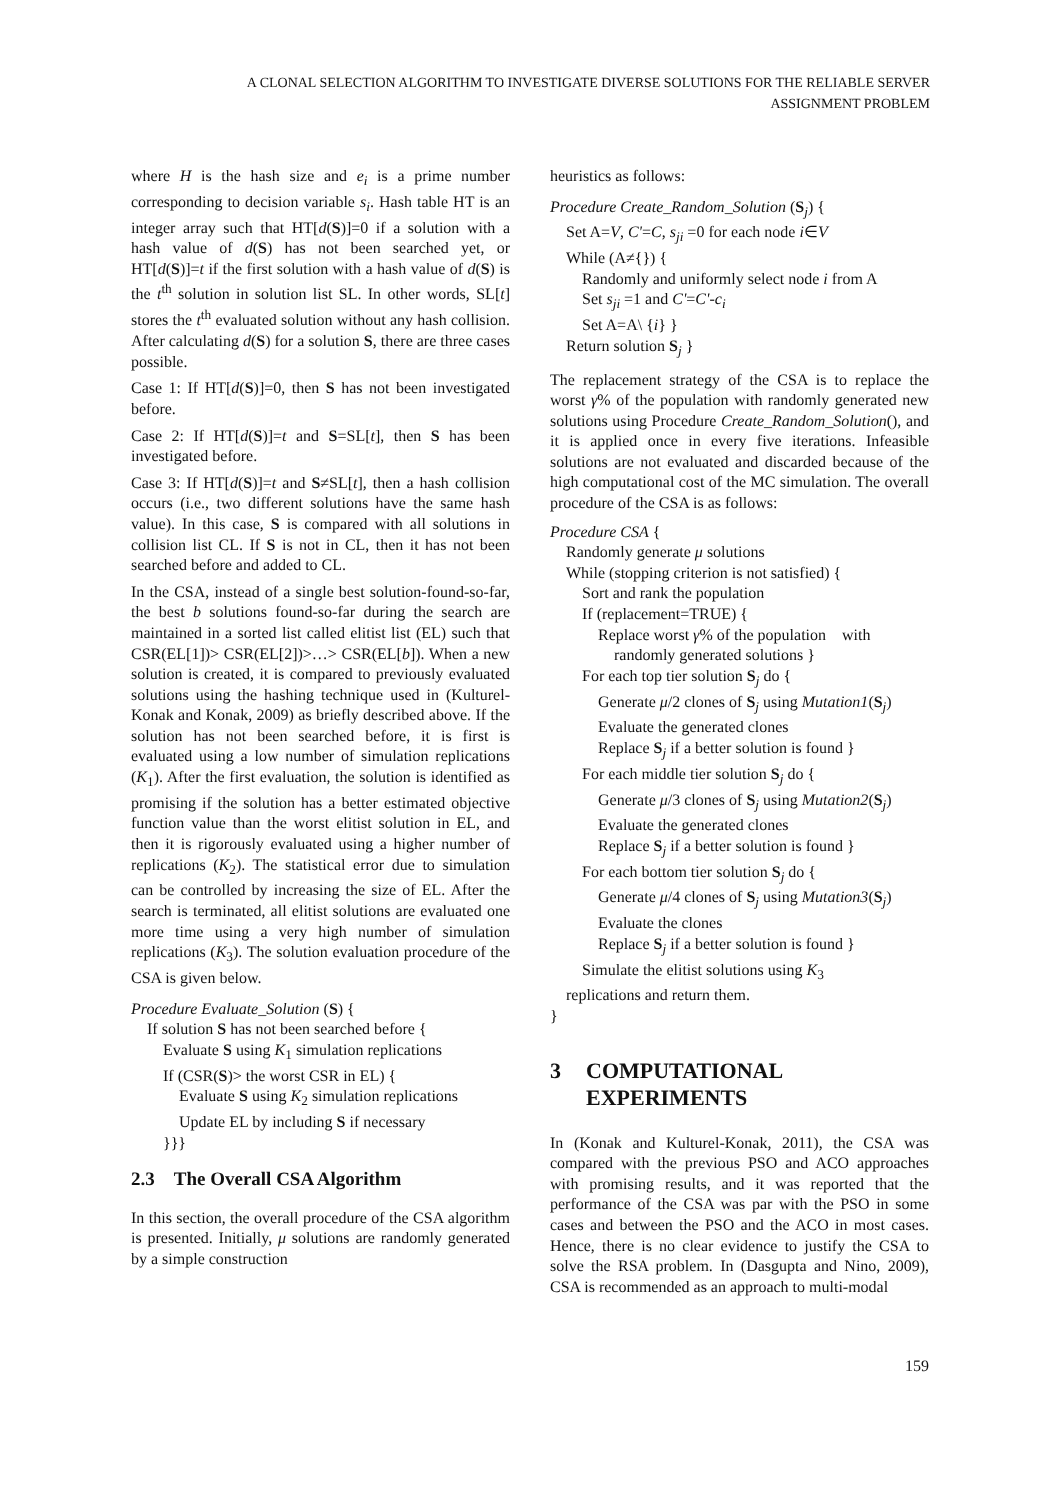A CLONAL SELECTION ALGORITHM TO INVESTIGATE DIVERSE SOLUTIONS FOR THE RELIABLE SERVER
ASSIGNMENT PROBLEM
where H is the hash size and e<sub>i</sub> is a prime number corresponding to decision variable s<sub>i</sub>. Hash table HT is an integer array such that HT[d(S)]=0 if a solution with a hash value of d(S) has not been searched yet, or HT[d(S)]=t if the first solution with a hash value of d(S) is the t<sup>th</sup> solution in solution list SL. In other words, SL[t] stores the t<sup>th</sup> evaluated solution without any hash collision. After calculating d(S) for a solution S, there are three cases possible.
Case 1: If HT[d(S)]=0, then S has not been investigated before.
Case 2: If HT[d(S)]=t and S=SL[t], then S has been investigated before.
Case 3: If HT[d(S)]=t and S≠SL[t], then a hash collision occurs (i.e., two different solutions have the same hash value). In this case, S is compared with all solutions in collision list CL. If S is not in CL, then it has not been searched before and added to CL.
In the CSA, instead of a single best solution-found-so-far, the best b solutions found-so-far during the search are maintained in a sorted list called elitist list (EL) such that CSR(EL[1])> CSR(EL[2])>…> CSR(EL[b]). When a new solution is created, it is compared to previously evaluated solutions using the hashing technique used in (Kulturel-Konak and Konak, 2009) as briefly described above. If the solution has not been searched before, it is first is evaluated using a low number of simulation replications (K<sub>1</sub>). After the first evaluation, the solution is identified as promising if the solution has a better estimated objective function value than the worst elitist solution in EL, and then it is rigorously evaluated using a higher number of replications (K<sub>2</sub>). The statistical error due to simulation can be controlled by increasing the size of EL. After the search is terminated, all elitist solutions are evaluated one more time using a very high number of simulation replications (K<sub>3</sub>). The solution evaluation procedure of the CSA is given below.
Procedure Evaluate_Solution (S) {
If solution S has not been searched before {
Evaluate S using K<sub>1</sub> simulation replications
If (CSR(S)> the worst CSR in EL) {
Evaluate S using K<sub>2</sub> simulation replications
Update EL by including S if necessary
}}}
2.3 The Overall CSA Algorithm
In this section, the overall procedure of the CSA algorithm is presented. Initially, μ solutions are randomly generated by a simple construction
heuristics as follows:
Procedure Create_Random_Solution (S<sub>j</sub>) {
Set A=V, C'=C, s<sub>ji</sub> =0 for each node i∈V
While (A≠{}) {
Randomly and uniformly select node i from A
Set s<sub>ji</sub> =1 and C'=C'-c<sub>i</sub>
Set A=A\ {i} }
Return solution S<sub>j</sub> }
The replacement strategy of the CSA is to replace the worst γ% of the population with randomly generated new solutions using Procedure Create_Random_Solution(), and it is applied once in every five iterations. Infeasible solutions are not evaluated and discarded because of the high computational cost of the MC simulation. The overall procedure of the CSA is as follows:
Procedure CSA {
Randomly generate μ solutions
While (stopping criterion is not satisfied) {
Sort and rank the population
If (replacement=TRUE) {
Replace worst γ% of the population with
randomly generated solutions }
For each top tier solution S<sub>j</sub> do {
Generate μ/2 clones of S<sub>j</sub> using Mutation1(S<sub>j</sub>)
Evaluate the generated clones
Replace S<sub>j</sub> if a better solution is found }
For each middle tier solution S<sub>j</sub> do {
Generate μ/3 clones of S<sub>j</sub> using Mutation2(S<sub>j</sub>)
Evaluate the generated clones
Replace S<sub>j</sub> if a better solution is found }
For each bottom tier solution S<sub>j</sub> do {
Generate μ/4 clones of S<sub>j</sub> using Mutation3(S<sub>j</sub>)
Evaluate the clones
Replace S<sub>j</sub> if a better solution is found }
Simulate the elitist solutions using K<sub>3</sub>
replications and return them.
}
3 COMPUTATIONAL
EXPERIMENTS
In (Konak and Kulturel-Konak, 2011), the CSA was compared with the previous PSO and ACO approaches with promising results, and it was reported that the performance of the CSA was par with the PSO in some cases and between the PSO and the ACO in most cases. Hence, there is no clear evidence to justify the CSA to solve the RSA problem. In (Dasgupta and Nino, 2009), CSA is recommended as an approach to multi-modal
159